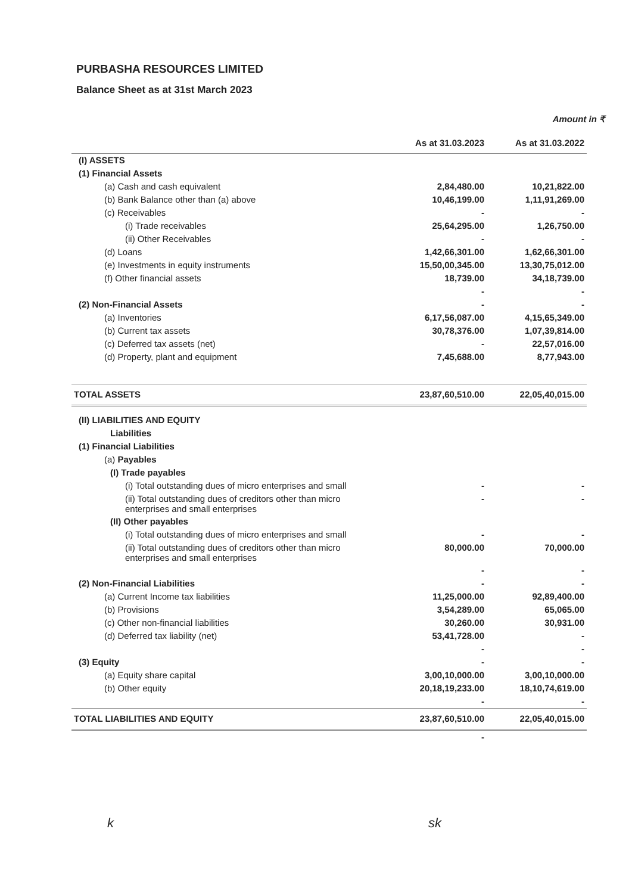PURBASHA RESOURCES LIMITED
Balance Sheet as at 31st March 2023
Amount in ₹
| | As at 31.03.2023 | As at 31.03.2022 |
| --- | --- | --- |
| (I) ASSETS | | |
| (1) Financial Assets | | |
| (a) Cash and cash equivalent | 2,84,480.00 | 10,21,822.00 |
| (b) Bank Balance other than (a) above | 10,46,199.00 | 1,11,91,269.00 |
| (c) Receivables | - | - |
| (i) Trade receivables | 25,64,295.00 | 1,26,750.00 |
| (ii) Other Receivables | - | - |
| (d) Loans | 1,42,66,301.00 | 1,62,66,301.00 |
| (e) Investments in equity instruments | 15,50,00,345.00 | 13,30,75,012.00 |
| (f) Other financial assets | 18,739.00 | 34,18,739.00 |
| | - | - |
| (2) Non-Financial Assets | - | - |
| (a) Inventories | 6,17,56,087.00 | 4,15,65,349.00 |
| (b) Current tax assets | 30,78,376.00 | 1,07,39,814.00 |
| (c) Deferred tax assets (net) | - | 22,57,016.00 |
| (d) Property, plant and equipment | 7,45,688.00 | 8,77,943.00 |
| TOTAL ASSETS | 23,87,60,510.00 | 22,05,40,015.00 |
| (II) LIABILITIES AND EQUITY | | |
| Liabilities | | |
| (1) Financial Liabilities | | |
| (a) Payables | | |
| (I) Trade payables | | |
| (i) Total outstanding dues of micro enterprises and small | - | - |
| (ii) Total outstanding dues of creditors other than micro enterprises and small enterprises | - | - |
| (II) Other payables | | |
| (i) Total outstanding dues of micro enterprises and small | - | - |
| (ii) Total outstanding dues of creditors other than micro enterprises and small enterprises | 80,000.00 | 70,000.00 |
| | - | - |
| (2) Non-Financial Liabilities | - | - |
| (a) Current Income tax liabilities | 11,25,000.00 | 92,89,400.00 |
| (b) Provisions | 3,54,289.00 | 65,065.00 |
| (c) Other non-financial liabilities | 30,260.00 | 30,931.00 |
| (d) Deferred tax liability (net) | 53,41,728.00 | - |
| | - | - |
| (3) Equity | - | - |
| (a) Equity share capital | 3,00,10,000.00 | 3,00,10,000.00 |
| (b) Other equity | 20,18,19,233.00 | 18,10,74,619.00 |
| | - | - |
| TOTAL LIABILITIES AND EQUITY | 23,87,60,510.00 | 22,05,40,015.00 |
| | - | |
k sk